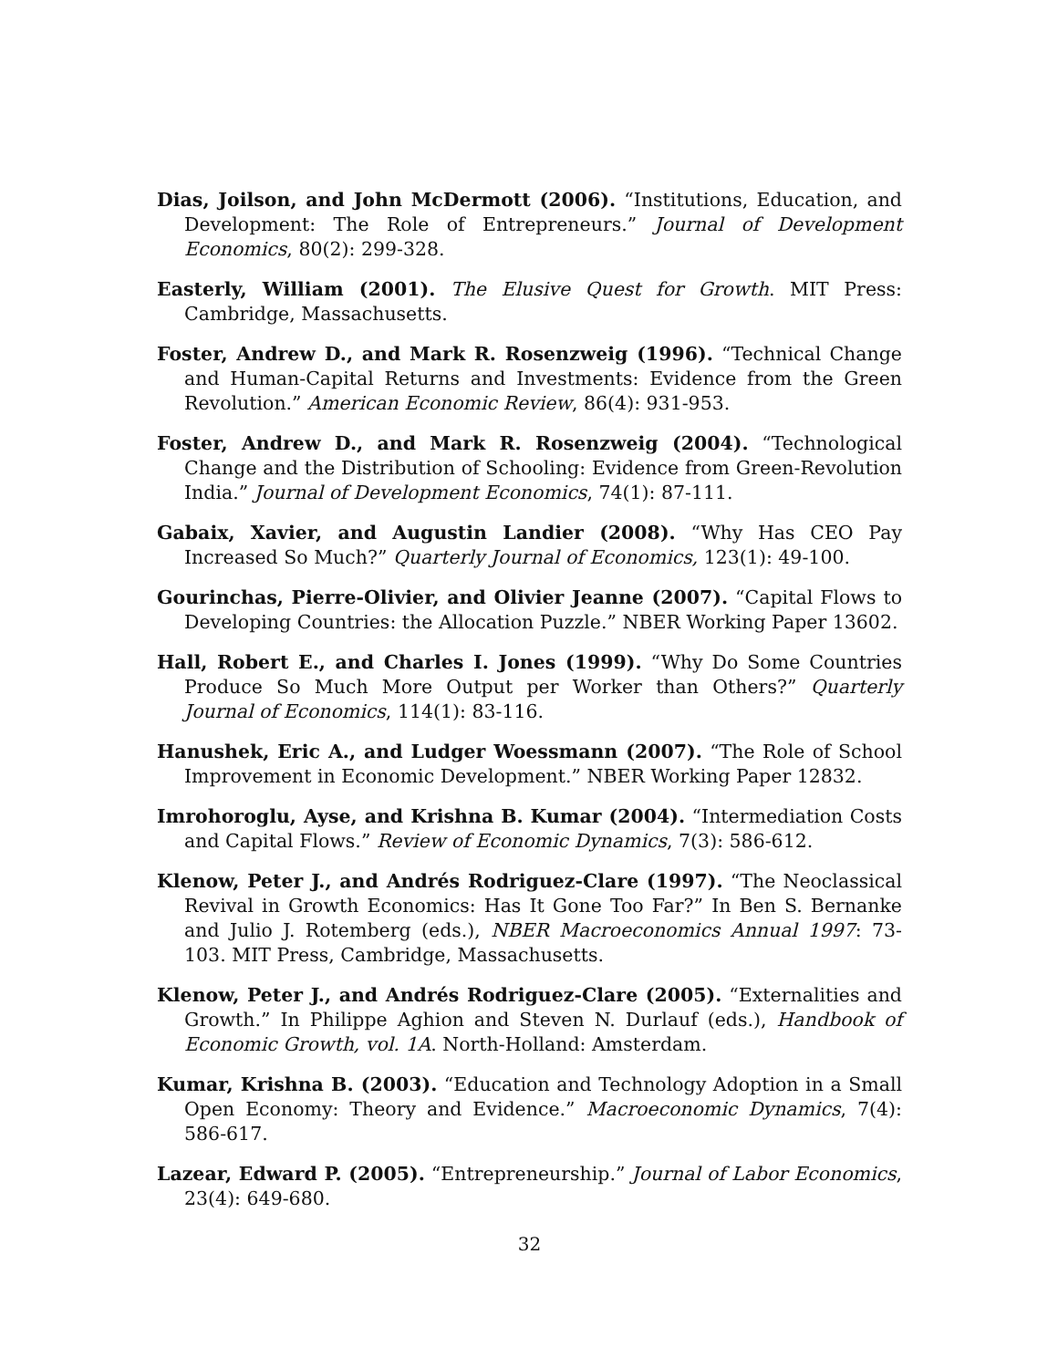Dias, Joilson, and John McDermott (2006). “Institutions, Education, and Development: The Role of Entrepreneurs.” Journal of Development Economics, 80(2): 299-328.
Easterly, William (2001). The Elusive Quest for Growth. MIT Press: Cambridge, Massachusetts.
Foster, Andrew D., and Mark R. Rosenzweig (1996). “Technical Change and Human-Capital Returns and Investments: Evidence from the Green Revolution.” American Economic Review, 86(4): 931-953.
Foster, Andrew D., and Mark R. Rosenzweig (2004). “Technological Change and the Distribution of Schooling: Evidence from Green-Revolution India.” Journal of Development Economics, 74(1): 87-111.
Gabaix, Xavier, and Augustin Landier (2008). “Why Has CEO Pay Increased So Much?” Quarterly Journal of Economics, 123(1): 49-100.
Gourinchas, Pierre-Olivier, and Olivier Jeanne (2007). “Capital Flows to Developing Countries: the Allocation Puzzle.” NBER Working Paper 13602.
Hall, Robert E., and Charles I. Jones (1999). “Why Do Some Countries Produce So Much More Output per Worker than Others?” Quarterly Journal of Economics, 114(1): 83-116.
Hanushek, Eric A., and Ludger Woessmann (2007). “The Role of School Improvement in Economic Development.” NBER Working Paper 12832.
Imrohoroglu, Ayse, and Krishna B. Kumar (2004). “Intermediation Costs and Capital Flows.” Review of Economic Dynamics, 7(3): 586-612.
Klenow, Peter J., and Andrés Rodriguez-Clare (1997). “The Neoclassical Revival in Growth Economics: Has It Gone Too Far?” In Ben S. Bernanke and Julio J. Rotemberg (eds.), NBER Macroeconomics Annual 1997: 73-103. MIT Press, Cambridge, Massachusetts.
Klenow, Peter J., and Andrés Rodriguez-Clare (2005). “Externalities and Growth.” In Philippe Aghion and Steven N. Durlauf (eds.), Handbook of Economic Growth, vol. 1A. North-Holland: Amsterdam.
Kumar, Krishna B. (2003). “Education and Technology Adoption in a Small Open Economy: Theory and Evidence.” Macroeconomic Dynamics, 7(4): 586-617.
Lazear, Edward P. (2005). “Entrepreneurship.” Journal of Labor Economics, 23(4): 649-680.
32